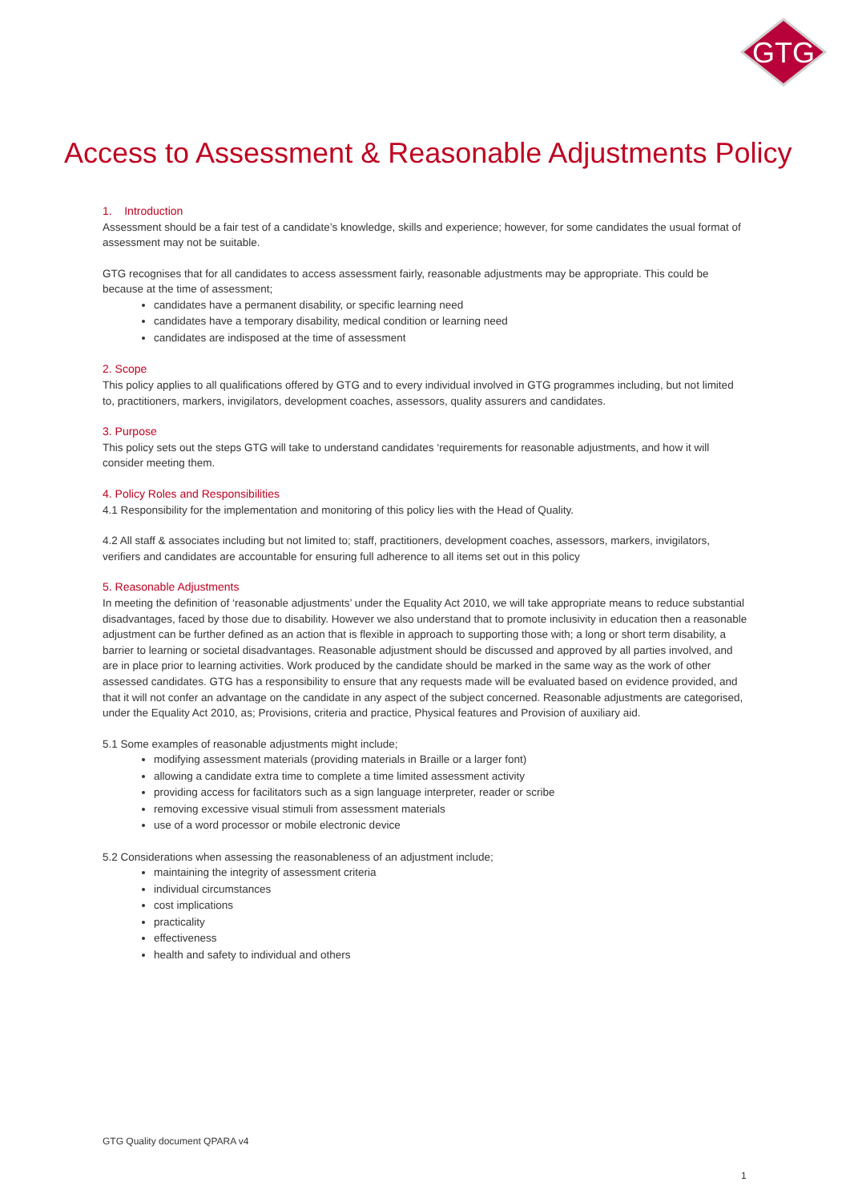GTG
Access to Assessment & Reasonable Adjustments Policy
1. Introduction
Assessment should be a fair test of a candidate’s knowledge, skills and experience; however, for some candidates the usual format of assessment may not be suitable.
GTG recognises that for all candidates to access assessment fairly, reasonable adjustments may be appropriate. This could be because at the time of assessment;
candidates have a permanent disability, or specific learning need
candidates have a temporary disability, medical condition or learning need
candidates are indisposed at the time of assessment
2. Scope
This policy applies to all qualifications offered by GTG and to every individual involved in GTG programmes including, but not limited to, practitioners, markers, invigilators, development coaches, assessors, quality assurers and candidates.
3. Purpose
This policy sets out the steps GTG will take to understand candidates ‘requirements for reasonable adjustments, and how it will consider meeting them.
4. Policy Roles and Responsibilities
4.1 Responsibility for the implementation and monitoring of this policy lies with the Head of Quality.
4.2 All staff & associates including but not limited to; staff, practitioners, development coaches, assessors, markers, invigilators, verifiers and candidates are accountable for ensuring full adherence to all items set out in this policy
5. Reasonable Adjustments
In meeting the definition of ‘reasonable adjustments’ under the Equality Act 2010, we will take appropriate means to reduce substantial disadvantages, faced by those due to disability. However we also understand that to promote inclusivity in education then a reasonable adjustment can be further defined as an action that is flexible in approach to supporting those with; a long or short term disability, a barrier to learning or societal disadvantages. Reasonable adjustment should be discussed and approved by all parties involved, and are in place prior to learning activities. Work produced by the candidate should be marked in the same way as the work of other assessed candidates. GTG has a responsibility to ensure that any requests made will be evaluated based on evidence provided, and that it will not confer an advantage on the candidate in any aspect of the subject concerned. Reasonable adjustments are categorised, under the Equality Act 2010, as; Provisions, criteria and practice, Physical features and Provision of auxiliary aid.
5.1 Some examples of reasonable adjustments might include;
modifying assessment materials (providing materials in Braille or a larger font)
allowing a candidate extra time to complete a time limited assessment activity
providing access for facilitators such as a sign language interpreter, reader or scribe
removing excessive visual stimuli from assessment materials
use of a word processor or mobile electronic device
5.2 Considerations when assessing the reasonableness of an adjustment include;
maintaining the integrity of assessment criteria
individual circumstances
cost implications
practicality
effectiveness
health and safety to individual and others
GTG Quality document QPARA v4
1